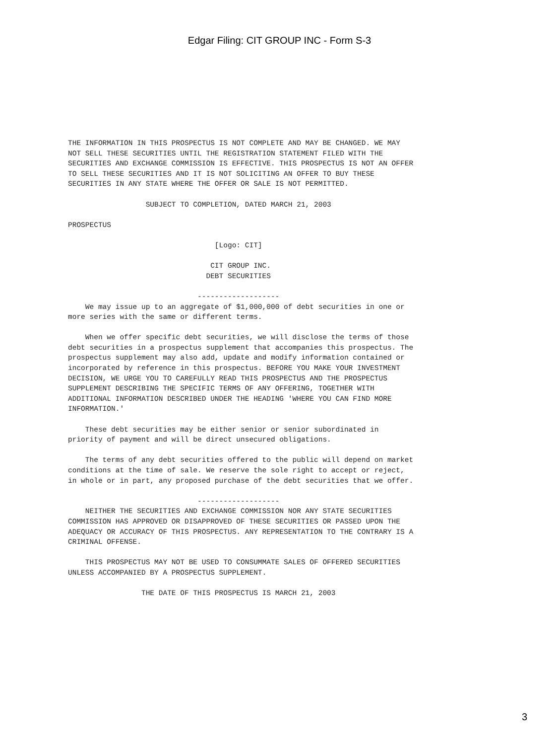Edgar Filing: CIT GROUP INC - Form S-3
THE INFORMATION IN THIS PROSPECTUS IS NOT COMPLETE AND MAY BE CHANGED. WE MAY
NOT SELL THESE SECURITIES UNTIL THE REGISTRATION STATEMENT FILED WITH THE
SECURITIES AND EXCHANGE COMMISSION IS EFFECTIVE. THIS PROSPECTUS IS NOT AN OFFER
TO SELL THESE SECURITIES AND IT IS NOT SOLICITING AN OFFER TO BUY THESE
SECURITIES IN ANY STATE WHERE THE OFFER OR SALE IS NOT PERMITTED.

                  SUBJECT TO COMPLETION, DATED MARCH 21, 2003

PROSPECTUS

                                  [Logo: CIT]

                                 CIT GROUP INC.
                                DEBT SECURITIES

                              -------------------
    We may issue up to an aggregate of $1,000,000 of debt securities in one or
more series with the same or different terms.

    When we offer specific debt securities, we will disclose the terms of those
debt securities in a prospectus supplement that accompanies this prospectus. The
prospectus supplement may also add, update and modify information contained or
incorporated by reference in this prospectus. BEFORE YOU MAKE YOUR INVESTMENT
DECISION, WE URGE YOU TO CAREFULLY READ THIS PROSPECTUS AND THE PROSPECTUS
SUPPLEMENT DESCRIBING THE SPECIFIC TERMS OF ANY OFFERING, TOGETHER WITH
ADDITIONAL INFORMATION DESCRIBED UNDER THE HEADING 'WHERE YOU CAN FIND MORE
INFORMATION.'

    These debt securities may be either senior or senior subordinated in
priority of payment and will be direct unsecured obligations.

    The terms of any debt securities offered to the public will depend on market
conditions at the time of sale. We reserve the sole right to accept or reject,
in whole or in part, any proposed purchase of the debt securities that we offer.

                              -------------------
    NEITHER THE SECURITIES AND EXCHANGE COMMISSION NOR ANY STATE SECURITIES
COMMISSION HAS APPROVED OR DISAPPROVED OF THESE SECURITIES OR PASSED UPON THE
ADEQUACY OR ACCURACY OF THIS PROSPECTUS. ANY REPRESENTATION TO THE CONTRARY IS A
CRIMINAL OFFENSE.

    THIS PROSPECTUS MAY NOT BE USED TO CONSUMMATE SALES OF OFFERED SECURITIES
UNLESS ACCOMPANIED BY A PROSPECTUS SUPPLEMENT.

                 THE DATE OF THIS PROSPECTUS IS MARCH 21, 2003
3